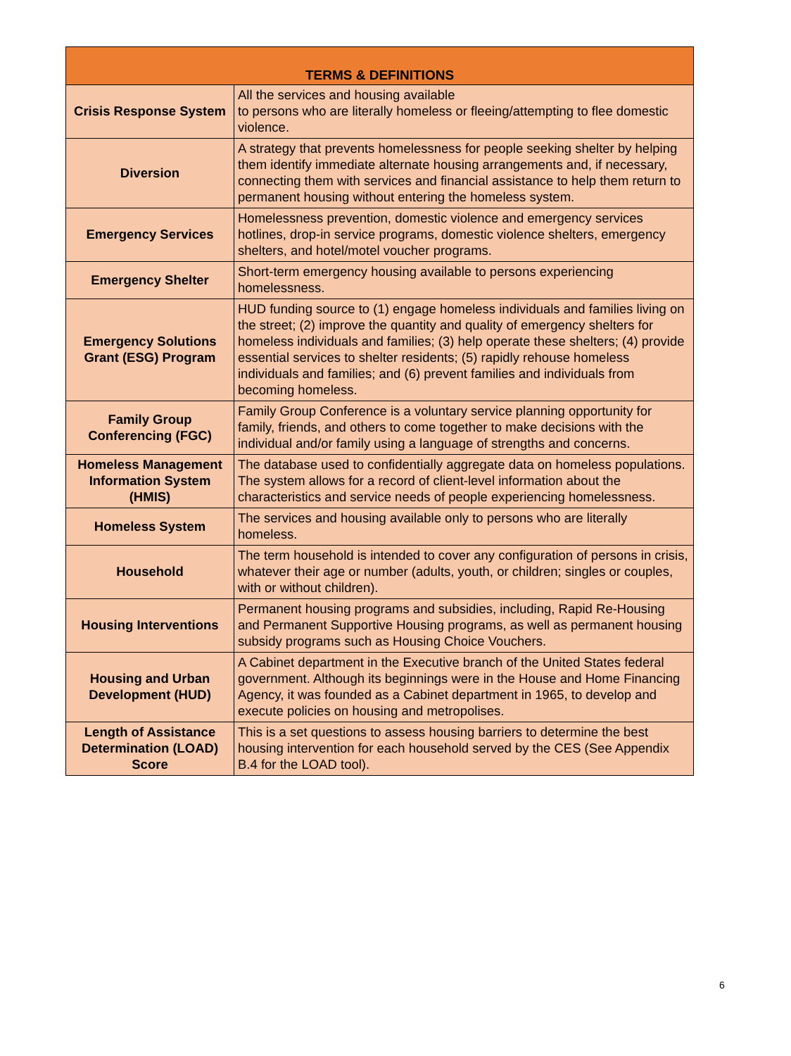| TERMS & DEFINITIONS | |
| --- | --- |
| Crisis Response System | All the services and housing available to persons who are literally homeless or fleeing/attempting to flee domestic violence. |
| Diversion | A strategy that prevents homelessness for people seeking shelter by helping them identify immediate alternate housing arrangements and, if necessary, connecting them with services and financial assistance to help them return to permanent housing without entering the homeless system. |
| Emergency Services | Homelessness prevention, domestic violence and emergency services hotlines, drop-in service programs, domestic violence shelters, emergency shelters, and hotel/motel voucher programs. |
| Emergency Shelter | Short-term emergency housing available to persons experiencing homelessness. |
| Emergency Solutions Grant (ESG) Program | HUD funding source to (1) engage homeless individuals and families living on the street; (2) improve the quantity and quality of emergency shelters for homeless individuals and families; (3) help operate these shelters; (4) provide essential services to shelter residents; (5) rapidly rehouse homeless individuals and families; and (6) prevent families and individuals from becoming homeless. |
| Family Group Conferencing (FGC) | Family Group Conference is a voluntary service planning opportunity for family, friends, and others to come together to make decisions with the individual and/or family using a language of strengths and concerns. |
| Homeless Management Information System (HMIS) | The database used to confidentially aggregate data on homeless populations. The system allows for a record of client-level information about the characteristics and service needs of people experiencing homelessness. |
| Homeless System | The services and housing available only to persons who are literally homeless. |
| Household | The term household is intended to cover any configuration of persons in crisis, whatever their age or number (adults, youth, or children; singles or couples, with or without children). |
| Housing Interventions | Permanent housing programs and subsidies, including, Rapid Re-Housing and Permanent Supportive Housing programs, as well as permanent housing subsidy programs such as Housing Choice Vouchers. |
| Housing and Urban Development (HUD) | A Cabinet department in the Executive branch of the United States federal government. Although its beginnings were in the House and Home Financing Agency, it was founded as a Cabinet department in 1965, to develop and execute policies on housing and metropolises. |
| Length of Assistance Determination (LOAD) Score | This is a set questions to assess housing barriers to determine the best housing intervention for each household served by the CES (See Appendix B.4 for the LOAD tool). |
6